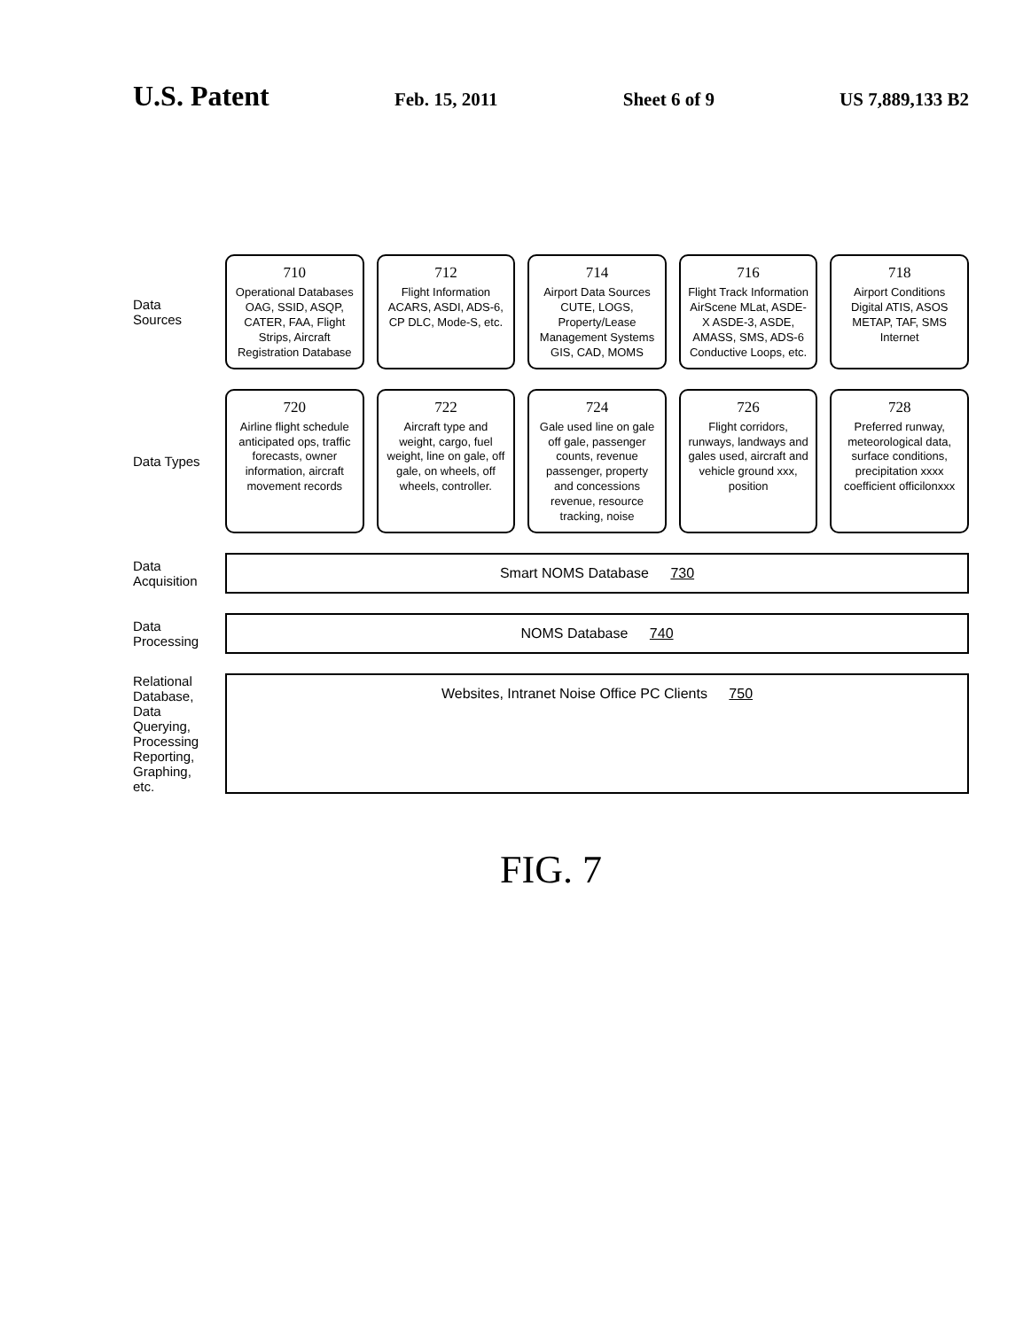U.S. Patent Feb. 15, 2011 Sheet 6 of 9 US 7,889,133 B2
Data Sources
710
Operational Databases OAG, SSID, ASQP, CATER, FAA, Flight Strips, Aircraft Registration Database
712
Flight Information ACARS, ASDI, ADS-6, CP DLC, Mode-S, etc.
714
Airport Data Sources CUTE, LOGS, Property/Lease Management Systems GIS, CAD, MOMS
716
Flight Track Information AirScene MLat, ASDE-X ASDE-3, ASDE, AMASS, SMS, ADS-6 Conductive Loops, etc.
718
Airport Conditions Digital ATIS, ASOS METAP, TAF, SMS Internet
Data Types
720
Airline flight schedule anticipated ops, traffic forecasts, owner information, aircraft movement records
722
Aircraft type and weight, cargo, fuel weight, line on gale, off gale, on wheels, off wheels, controller.
724
Gale used line on gale off gale, passenger counts, revenue passenger, property and concessions revenue, resource tracking, noise
726
Flight corridors, runways, landways and gales used, aircraft and vehicle ground xxx, position
728
Preferred runway, meteorological data, surface conditions, precipitation xxxx coefficient officilonxxx
Data Acquisition
Smart NOMS Database 730
Data Processing
NOMS Database 740
Relational Database, Data Querying, Processing Reporting, Graphing, etc.
Websites, Intranet Noise Office PC Clients 750
FIG. 7